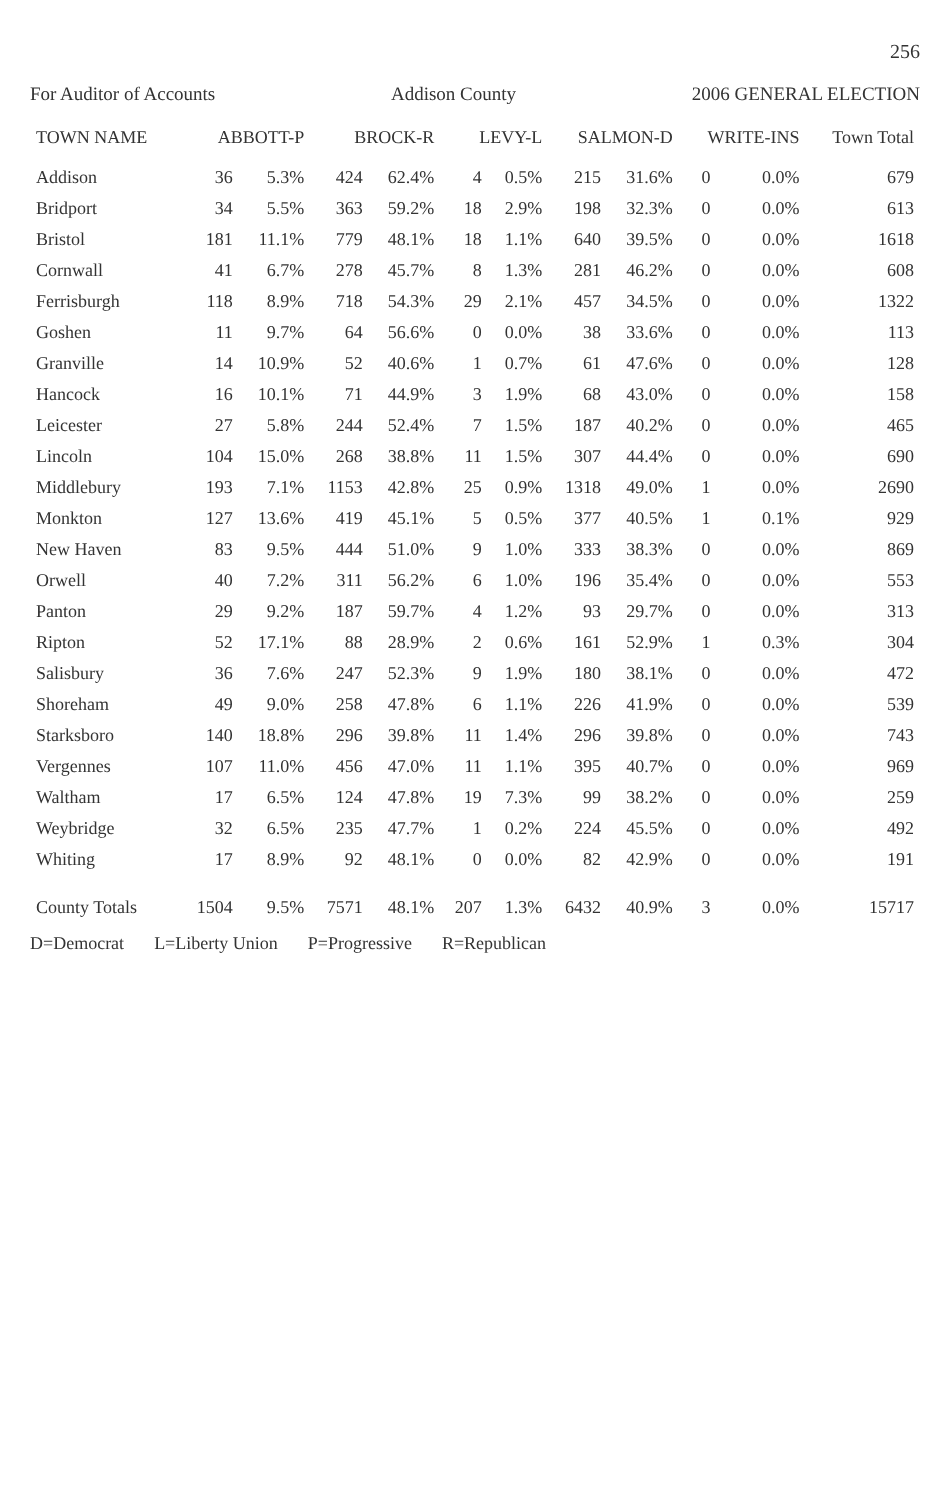256
For Auditor of Accounts Addison County 2006 GENERAL ELECTION
| TOWN NAME | ABBOTT-P | | BROCK-R | | LEVY-L | | SALMON-D | | WRITE-INS | | Town Total |
| --- | --- | --- | --- | --- | --- | --- | --- | --- | --- | --- | --- |
| Addison | 36 | 5.3% | 424 | 62.4% | 4 | 0.5% | 215 | 31.6% | 0 | 0.0% | 679 |
| Bridport | 34 | 5.5% | 363 | 59.2% | 18 | 2.9% | 198 | 32.3% | 0 | 0.0% | 613 |
| Bristol | 181 | 11.1% | 779 | 48.1% | 18 | 1.1% | 640 | 39.5% | 0 | 0.0% | 1618 |
| Cornwall | 41 | 6.7% | 278 | 45.7% | 8 | 1.3% | 281 | 46.2% | 0 | 0.0% | 608 |
| Ferrisburgh | 118 | 8.9% | 718 | 54.3% | 29 | 2.1% | 457 | 34.5% | 0 | 0.0% | 1322 |
| Goshen | 11 | 9.7% | 64 | 56.6% | 0 | 0.0% | 38 | 33.6% | 0 | 0.0% | 113 |
| Granville | 14 | 10.9% | 52 | 40.6% | 1 | 0.7% | 61 | 47.6% | 0 | 0.0% | 128 |
| Hancock | 16 | 10.1% | 71 | 44.9% | 3 | 1.9% | 68 | 43.0% | 0 | 0.0% | 158 |
| Leicester | 27 | 5.8% | 244 | 52.4% | 7 | 1.5% | 187 | 40.2% | 0 | 0.0% | 465 |
| Lincoln | 104 | 15.0% | 268 | 38.8% | 11 | 1.5% | 307 | 44.4% | 0 | 0.0% | 690 |
| Middlebury | 193 | 7.1% | 1153 | 42.8% | 25 | 0.9% | 1318 | 49.0% | 1 | 0.0% | 2690 |
| Monkton | 127 | 13.6% | 419 | 45.1% | 5 | 0.5% | 377 | 40.5% | 1 | 0.1% | 929 |
| New Haven | 83 | 9.5% | 444 | 51.0% | 9 | 1.0% | 333 | 38.3% | 0 | 0.0% | 869 |
| Orwell | 40 | 7.2% | 311 | 56.2% | 6 | 1.0% | 196 | 35.4% | 0 | 0.0% | 553 |
| Panton | 29 | 9.2% | 187 | 59.7% | 4 | 1.2% | 93 | 29.7% | 0 | 0.0% | 313 |
| Ripton | 52 | 17.1% | 88 | 28.9% | 2 | 0.6% | 161 | 52.9% | 1 | 0.3% | 304 |
| Salisbury | 36 | 7.6% | 247 | 52.3% | 9 | 1.9% | 180 | 38.1% | 0 | 0.0% | 472 |
| Shoreham | 49 | 9.0% | 258 | 47.8% | 6 | 1.1% | 226 | 41.9% | 0 | 0.0% | 539 |
| Starksboro | 140 | 18.8% | 296 | 39.8% | 11 | 1.4% | 296 | 39.8% | 0 | 0.0% | 743 |
| Vergennes | 107 | 11.0% | 456 | 47.0% | 11 | 1.1% | 395 | 40.7% | 0 | 0.0% | 969 |
| Waltham | 17 | 6.5% | 124 | 47.8% | 19 | 7.3% | 99 | 38.2% | 0 | 0.0% | 259 |
| Weybridge | 32 | 6.5% | 235 | 47.7% | 1 | 0.2% | 224 | 45.5% | 0 | 0.0% | 492 |
| Whiting | 17 | 8.9% | 92 | 48.1% | 0 | 0.0% | 82 | 42.9% | 0 | 0.0% | 191 |
| County Totals | 1504 | 9.5% | 7571 | 48.1% | 207 | 1.3% | 6432 | 40.9% | 3 | 0.0% | 15717 |
D=Democrat L=Liberty Union P=Progressive R=Republican